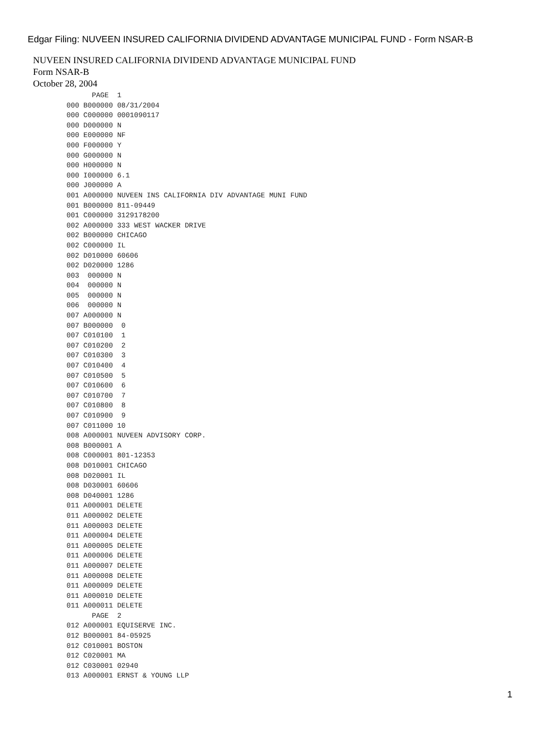Edgar Filing: NUVEEN INSURED CALIFORNIA DIVIDEND ADVANTAGE MUNICIPAL FUND - Form NSAR-B
NUVEEN INSURED CALIFORNIA DIVIDEND ADVANTAGE MUNICIPAL FUND
Form NSAR-B
October 28, 2004
      PAGE  1
000 B000000 08/31/2004
000 C000000 0001090117
000 D000000 N
000 E000000 NF
000 F000000 Y
000 G000000 N
000 H000000 N
000 I000000 6.1
000 J000000 A
001 A000000 NUVEEN INS CALIFORNIA DIV ADVANTAGE MUNI FUND
001 B000000 811-09449
001 C000000 3129178200
002 A000000 333 WEST WACKER DRIVE
002 B000000 CHICAGO
002 C000000 IL
002 D010000 60606
002 D020000 1286
003  000000 N
004  000000 N
005  000000 N
006  000000 N
007 A000000 N
007 B000000  0
007 C010100  1
007 C010200  2
007 C010300  3
007 C010400  4
007 C010500  5
007 C010600  6
007 C010700  7
007 C010800  8
007 C010900  9
007 C011000 10
008 A000001 NUVEEN ADVISORY CORP.
008 B000001 A
008 C000001 801-12353
008 D010001 CHICAGO
008 D020001 IL
008 D030001 60606
008 D040001 1286
011 A000001 DELETE
011 A000002 DELETE
011 A000003 DELETE
011 A000004 DELETE
011 A000005 DELETE
011 A000006 DELETE
011 A000007 DELETE
011 A000008 DELETE
011 A000009 DELETE
011 A000010 DELETE
011 A000011 DELETE
      PAGE  2
012 A000001 EQUISERVE INC.
012 B000001 84-05925
012 C010001 BOSTON
012 C020001 MA
012 C030001 02940
013 A000001 ERNST & YOUNG LLP
1